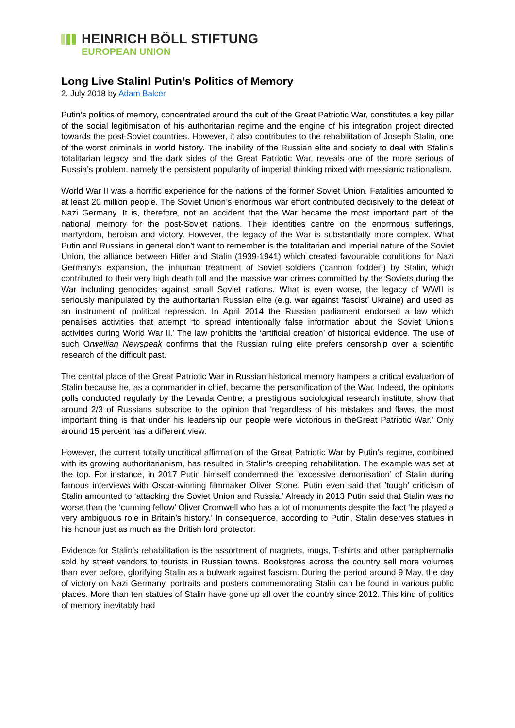HEINRICH BÖLL STIFTUNG
EUROPEAN UNION
Long Live Stalin! Putin’s Politics of Memory
2. July 2018 by Adam Balcer
Putin’s politics of memory, concentrated around the cult of the Great Patriotic War, constitutes a key pillar of the social legitimisation of his authoritarian regime and the engine of his integration project directed towards the post-Soviet countries. However, it also contributes to the rehabilitation of Joseph Stalin, one of the worst criminals in world history. The inability of the Russian elite and society to deal with Stalin’s totalitarian legacy and the dark sides of the Great Patriotic War, reveals one of the more serious of Russia’s problem, namely the persistent popularity of imperial thinking mixed with messianic nationalism.
World War II was a horrific experience for the nations of the former Soviet Union. Fatalities amounted to at least 20 million people. The Soviet Union’s enormous war effort contributed decisively to the defeat of Nazi Germany. It is, therefore, not an accident that the War became the most important part of the national memory for the post-Soviet nations. Their identities centre on the enormous sufferings, martyrdom, heroism and victory. However, the legacy of the War is substantially more complex. What Putin and Russians in general don’t want to remember is the totalitarian and imperial nature of the Soviet Union, the alliance between Hitler and Stalin (1939-1941) which created favourable conditions for Nazi Germany’s expansion, the inhuman treatment of Soviet soldiers (‘cannon fodder’) by Stalin, which contributed to their very high death toll and the massive war crimes committed by the Soviets during the War including genocides against small Soviet nations. What is even worse, the legacy of WWII is seriously manipulated by the authoritarian Russian elite (e.g. war against ‘fascist’ Ukraine) and used as an instrument of political repression. In April 2014 the Russian parliament endorsed a law which penalises activities that attempt ‘to spread intentionally false information about the Soviet Union’s activities during World War II.’ The law prohibits the ‘artificial creation’ of historical evidence. The use of such Orwellian Newspeak confirms that the Russian ruling elite prefers censorship over a scientific research of the difficult past.
The central place of the Great Patriotic War in Russian historical memory hampers a critical evaluation of Stalin because he, as a commander in chief, became the personification of the War. Indeed, the opinions polls conducted regularly by the Levada Centre, a prestigious sociological research institute, show that around 2/3 of Russians subscribe to the opinion that ‘regardless of his mistakes and flaws, the most important thing is that under his leadership our people were victorious in theGreat Patriotic War.’ Only around 15 percent has a different view.
However, the current totally uncritical affirmation of the Great Patriotic War by Putin’s regime, combined with its growing authoritarianism, has resulted in Stalin’s creeping rehabilitation. The example was set at the top. For instance, in 2017 Putin himself condemned the ‘excessive demonisation’ of Stalin during famous interviews with Oscar-winning filmmaker Oliver Stone. Putin even said that ‘tough’ criticism of Stalin amounted to ‘attacking the Soviet Union and Russia.’ Already in 2013 Putin said that Stalin was no worse than the ‘cunning fellow’ Oliver Cromwell who has a lot of monuments despite the fact ‘he played a very ambiguous role in Britain’s history.’ In consequence, according to Putin, Stalin deserves statues in his honour just as much as the British lord protector.
Evidence for Stalin’s rehabilitation is the assortment of magnets, mugs, T-shirts and other paraphernalia sold by street vendors to tourists in Russian towns. Bookstores across the country sell more volumes than ever before, glorifying Stalin as a bulwark against fascism. During the period around 9 May, the day of victory on Nazi Germany, portraits and posters commemorating Stalin can be found in various public places. More than ten statues of Stalin have gone up all over the country since 2012. This kind of politics of memory inevitably had